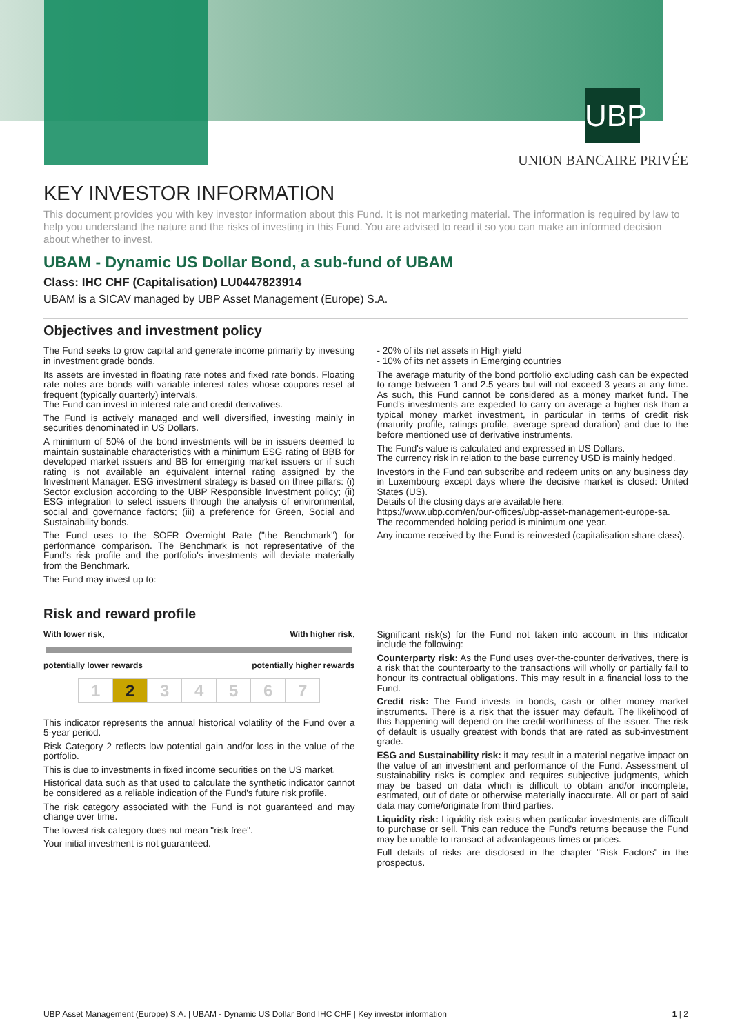UBP
UNION BANCAIRE PRIVÉE
KEY INVESTOR INFORMATION
This document provides you with key investor information about this Fund. It is not marketing material. The information is required by law to help you understand the nature and the risks of investing in this Fund. You are advised to read it so you can make an informed decision about whether to invest.
UBAM - Dynamic US Dollar Bond, a sub-fund of UBAM
Class: IHC CHF (Capitalisation) LU0447823914
UBAM is a SICAV managed by UBP Asset Management (Europe) S.A.
Objectives and investment policy
The Fund seeks to grow capital and generate income primarily by investing in investment grade bonds.
Its assets are invested in floating rate notes and fixed rate bonds. Floating rate notes are bonds with variable interest rates whose coupons reset at frequent (typically quarterly) intervals.
The Fund can invest in interest rate and credit derivatives.
The Fund is actively managed and well diversified, investing mainly in securities denominated in US Dollars.
A minimum of 50% of the bond investments will be in issuers deemed to maintain sustainable characteristics with a minimum ESG rating of BBB for developed market issuers and BB for emerging market issuers or if such rating is not available an equivalent internal rating assigned by the Investment Manager. ESG investment strategy is based on three pillars: (i) Sector exclusion according to the UBP Responsible Investment policy; (ii) ESG integration to select issuers through the analysis of environmental, social and governance factors; (iii) a preference for Green, Social and Sustainability bonds.
The Fund uses to the SOFR Overnight Rate ("the Benchmark") for performance comparison. The Benchmark is not representative of the Fund's risk profile and the portfolio's investments will deviate materially from the Benchmark.
The Fund may invest up to:
- 20% of its net assets in High yield
- 10% of its net assets in Emerging countries
The average maturity of the bond portfolio excluding cash can be expected to range between 1 and 2.5 years but will not exceed 3 years at any time. As such, this Fund cannot be considered as a money market fund. The Fund's investments are expected to carry on average a higher risk than a typical money market investment, in particular in terms of credit risk (maturity profile, ratings profile, average spread duration) and due to the before mentioned use of derivative instruments.
The Fund's value is calculated and expressed in US Dollars.
The currency risk in relation to the base currency USD is mainly hedged.
Investors in the Fund can subscribe and redeem units on any business day in Luxembourg except days where the decisive market is closed: United States (US).
Details of the closing days are available here:
https://www.ubp.com/en/our-offices/ubp-asset-management-europe-sa.
The recommended holding period is minimum one year.
Any income received by the Fund is reinvested (capitalisation share class).
Risk and reward profile
With lower risk, With higher risk,
potentially lower rewards potentially higher rewards
| 1 | 2 | 3 | 4 | 5 | 6 | 7 |
This indicator represents the annual historical volatility of the Fund over a 5-year period.
Risk Category 2 reflects low potential gain and/or loss in the value of the portfolio.
This is due to investments in fixed income securities on the US market.
Historical data such as that used to calculate the synthetic indicator cannot be considered as a reliable indication of the Fund's future risk profile.
The risk category associated with the Fund is not guaranteed and may change over time.
The lowest risk category does not mean "risk free".
Your initial investment is not guaranteed.
Significant risk(s) for the Fund not taken into account in this indicator include the following:
Counterparty risk: As the Fund uses over-the-counter derivatives, there is a risk that the counterparty to the transactions will wholly or partially fail to honour its contractual obligations. This may result in a financial loss to the Fund.
Credit risk: The Fund invests in bonds, cash or other money market instruments. There is a risk that the issuer may default. The likelihood of this happening will depend on the credit-worthiness of the issuer. The risk of default is usually greatest with bonds that are rated as sub-investment grade.
ESG and Sustainability risk: it may result in a material negative impact on the value of an investment and performance of the Fund. Assessment of sustainability risks is complex and requires subjective judgments, which may be based on data which is difficult to obtain and/or incomplete, estimated, out of date or otherwise materially inaccurate. All or part of said data may come/originate from third parties.
Liquidity risk: Liquidity risk exists when particular investments are difficult to purchase or sell. This can reduce the Fund's returns because the Fund may be unable to transact at advantageous times or prices.
Full details of risks are disclosed in the chapter "Risk Factors" in the prospectus.
UBP Asset Management (Europe) S.A. | UBAM - Dynamic US Dollar Bond IHC CHF | Key investor information 1 | 2